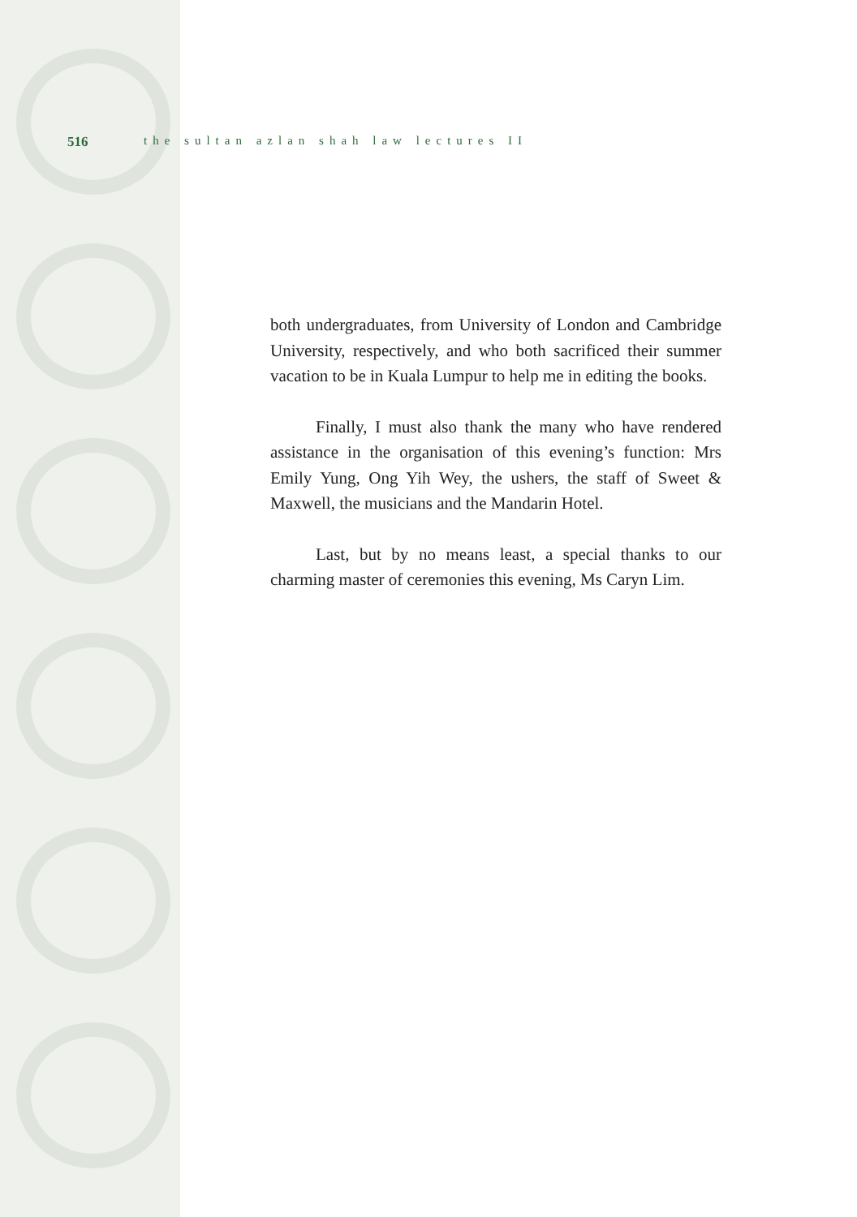516 the sultan azlan shah law lectures II
both undergraduates, from University of London and Cambridge University, respectively, and who both sacrificed their summer vacation to be in Kuala Lumpur to help me in editing the books.
Finally, I must also thank the many who have rendered assistance in the organisation of this evening’s function: Mrs Emily Yung, Ong Yih Wey, the ushers, the staff of Sweet & Maxwell, the musicians and the Mandarin Hotel.
Last, but by no means least, a special thanks to our charming master of ceremonies this evening, Ms Caryn Lim.